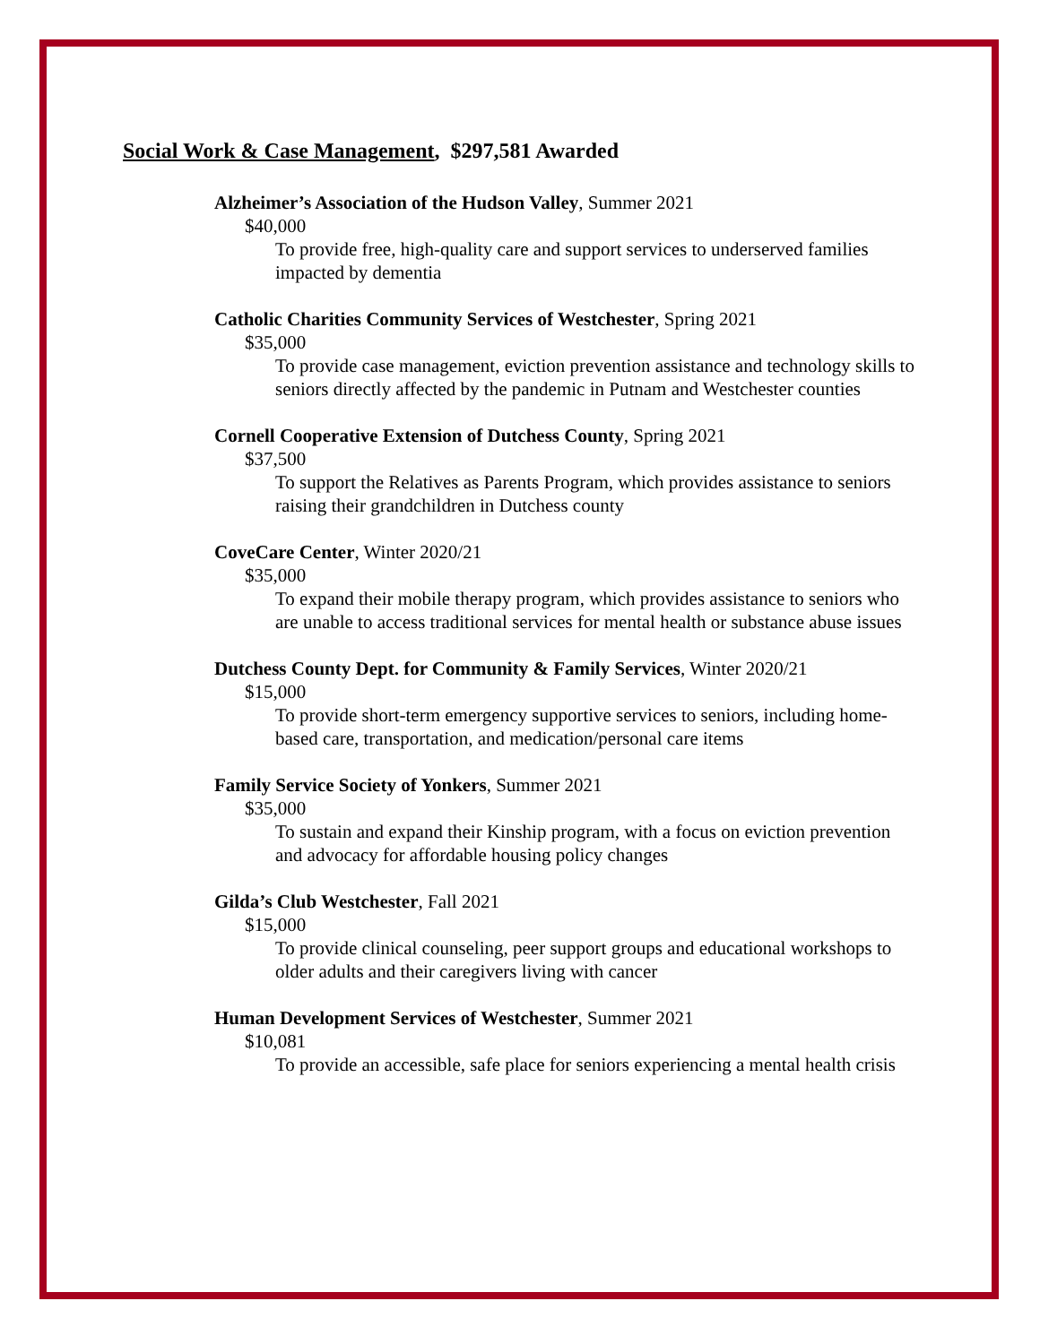Social Work & Case Management, $297,581 Awarded
Alzheimer’s Association of the Hudson Valley, Summer 2021
$40,000
To provide free, high-quality care and support services to underserved families impacted by dementia
Catholic Charities Community Services of Westchester, Spring 2021
$35,000
To provide case management, eviction prevention assistance and technology skills to seniors directly affected by the pandemic in Putnam and Westchester counties
Cornell Cooperative Extension of Dutchess County, Spring 2021
$37,500
To support the Relatives as Parents Program, which provides assistance to seniors raising their grandchildren in Dutchess county
CoveCare Center, Winter 2020/21
$35,000
To expand their mobile therapy program, which provides assistance to seniors who are unable to access traditional services for mental health or substance abuse issues
Dutchess County Dept. for Community & Family Services, Winter 2020/21
$15,000
To provide short-term emergency supportive services to seniors, including home-based care, transportation, and medication/personal care items
Family Service Society of Yonkers, Summer 2021
$35,000
To sustain and expand their Kinship program, with a focus on eviction prevention and advocacy for affordable housing policy changes
Gilda’s Club Westchester, Fall 2021
$15,000
To provide clinical counseling, peer support groups and educational workshops to older adults and their caregivers living with cancer
Human Development Services of Westchester, Summer 2021
$10,081
To provide an accessible, safe place for seniors experiencing a mental health crisis